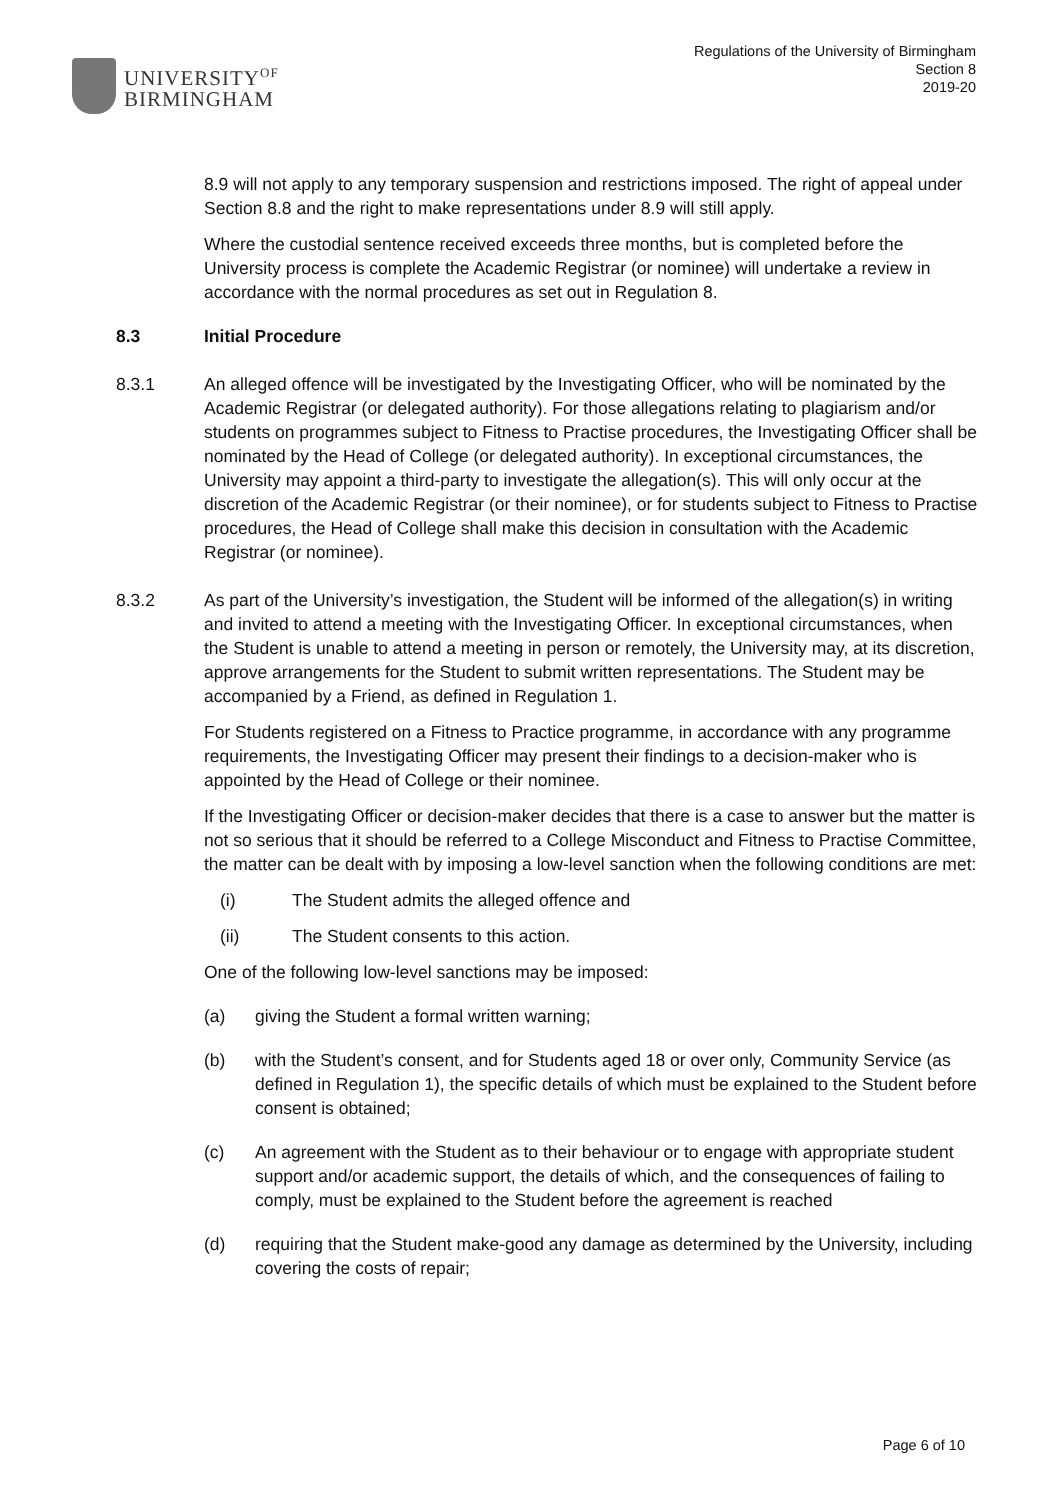UNIVERSITY<sup>OF</sup>
BIRMINGHAM
Regulations of the University of Birmingham
Section 8
2019-20
8.9 will not apply to any temporary suspension and restrictions imposed. The right of appeal under Section 8.8 and the right to make representations under 8.9 will still apply.
Where the custodial sentence received exceeds three months, but is completed before the University process is complete the Academic Registrar (or nominee) will undertake a review in accordance with the normal procedures as set out in Regulation 8.
8.3 Initial Procedure
8.3.1 An alleged offence will be investigated by the Investigating Officer, who will be nominated by the Academic Registrar (or delegated authority). For those allegations relating to plagiarism and/or students on programmes subject to Fitness to Practise procedures, the Investigating Officer shall be nominated by the Head of College (or delegated authority). In exceptional circumstances, the University may appoint a third-party to investigate the allegation(s). This will only occur at the discretion of the Academic Registrar (or their nominee), or for students subject to Fitness to Practise procedures, the Head of College shall make this decision in consultation with the Academic Registrar (or nominee).
8.3.2 As part of the University’s investigation, the Student will be informed of the allegation(s) in writing and invited to attend a meeting with the Investigating Officer. In exceptional circumstances, when the Student is unable to attend a meeting in person or remotely, the University may, at its discretion, approve arrangements for the Student to submit written representations. The Student may be accompanied by a Friend, as defined in Regulation 1.
For Students registered on a Fitness to Practice programme, in accordance with any programme requirements, the Investigating Officer may present their findings to a decision-maker who is appointed by the Head of College or their nominee.
If the Investigating Officer or decision-maker decides that there is a case to answer but the matter is not so serious that it should be referred to a College Misconduct and Fitness to Practise Committee, the matter can be dealt with by imposing a low-level sanction when the following conditions are met:
(i) The Student admits the alleged offence and
(ii) The Student consents to this action.
One of the following low-level sanctions may be imposed:
(a) giving the Student a formal written warning;
(b) with the Student’s consent, and for Students aged 18 or over only, Community Service (as defined in Regulation 1), the specific details of which must be explained to the Student before consent is obtained;
(c) An agreement with the Student as to their behaviour or to engage with appropriate student support and/or academic support, the details of which, and the consequences of failing to comply, must be explained to the Student before the agreement is reached
(d) requiring that the Student make-good any damage as determined by the University, including covering the costs of repair;
Page 6 of 10